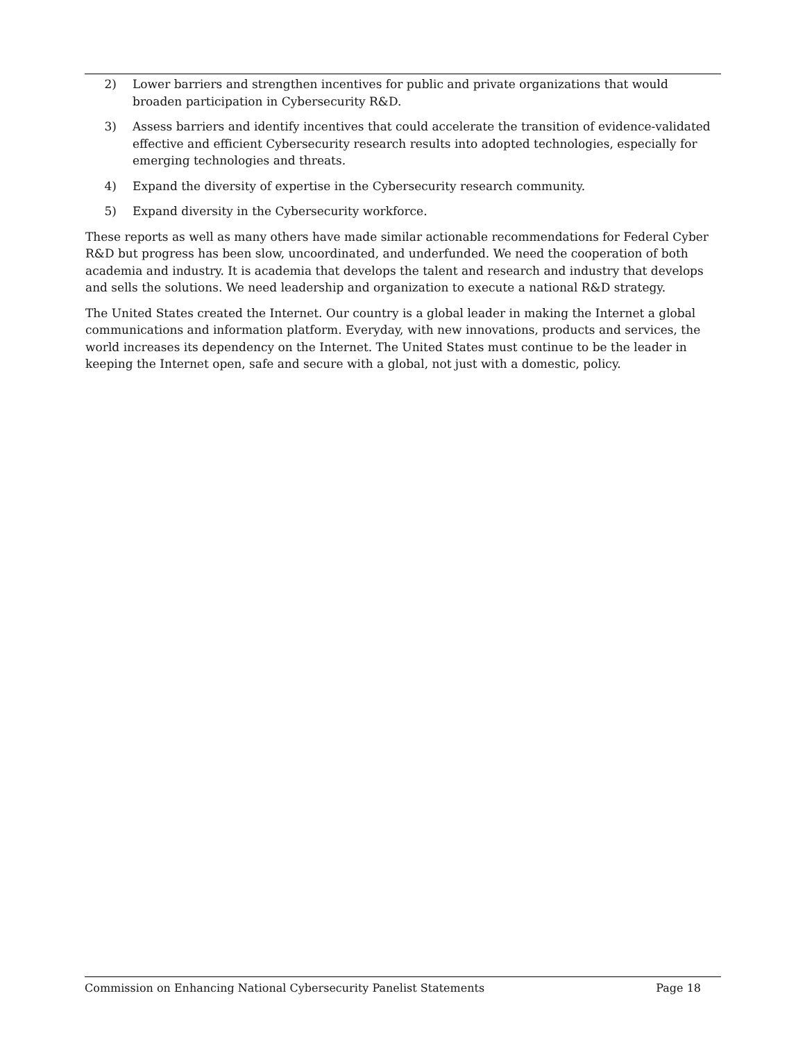2) Lower barriers and strengthen incentives for public and private organizations that would broaden participation in Cybersecurity R&D.
3) Assess barriers and identify incentives that could accelerate the transition of evidence-validated effective and efficient Cybersecurity research results into adopted technologies, especially for emerging technologies and threats.
4) Expand the diversity of expertise in the Cybersecurity research community.
5) Expand diversity in the Cybersecurity workforce.
These reports as well as many others have made similar actionable recommendations for Federal Cyber R&D but progress has been slow, uncoordinated, and underfunded. We need the cooperation of both academia and industry. It is academia that develops the talent and research and industry that develops and sells the solutions. We need leadership and organization to execute a national R&D strategy.
The United States created the Internet. Our country is a global leader in making the Internet a global communications and information platform. Everyday, with new innovations, products and services, the world increases its dependency on the Internet. The United States must continue to be the leader in keeping the Internet open, safe and secure with a global, not just with a domestic, policy.
Commission on Enhancing National Cybersecurity Panelist Statements Page 18